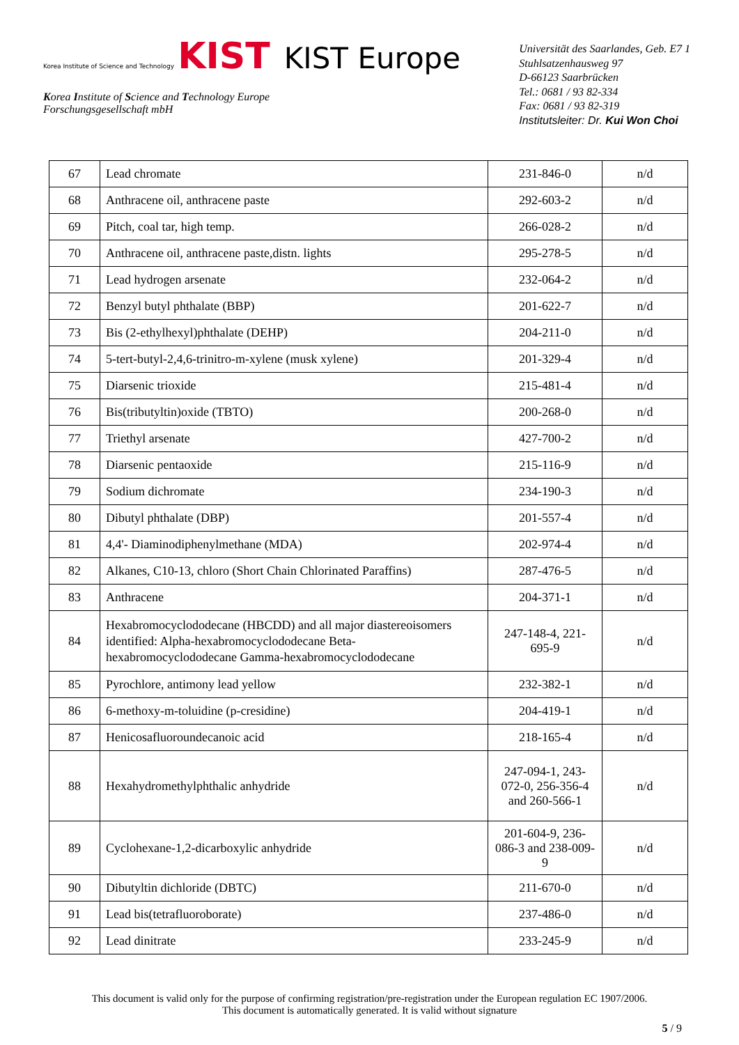Korea Institute of Science and Technology KIST KIST Europe
Korea Institute of Science and Technology Europe
Forschungsgesellschaft mbH
Universität des Saarlandes, Geb. E7 1
Stuhlsatzenhausweg 97
D-66123 Saarbrücken
Tel.: 0681 / 93 82-334
Fax: 0681 / 93 82-319
Institutsleiter: Dr. Kui Won Choi
| 67 | Lead chromate | 231-846-0 | n/d |
| 68 | Anthracene oil, anthracene paste | 292-603-2 | n/d |
| 69 | Pitch, coal tar, high temp. | 266-028-2 | n/d |
| 70 | Anthracene oil, anthracene paste,distn. lights | 295-278-5 | n/d |
| 71 | Lead hydrogen arsenate | 232-064-2 | n/d |
| 72 | Benzyl butyl phthalate (BBP) | 201-622-7 | n/d |
| 73 | Bis (2-ethylhexyl)phthalate (DEHP) | 204-211-0 | n/d |
| 74 | 5-tert-butyl-2,4,6-trinitro-m-xylene (musk xylene) | 201-329-4 | n/d |
| 75 | Diarsenic trioxide | 215-481-4 | n/d |
| 76 | Bis(tributyltin)oxide (TBTO) | 200-268-0 | n/d |
| 77 | Triethyl arsenate | 427-700-2 | n/d |
| 78 | Diarsenic pentaoxide | 215-116-9 | n/d |
| 79 | Sodium dichromate | 234-190-3 | n/d |
| 80 | Dibutyl phthalate (DBP) | 201-557-4 | n/d |
| 81 | 4,4'- Diaminodiphenylmethane (MDA) | 202-974-4 | n/d |
| 82 | Alkanes, C10-13, chloro (Short Chain Chlorinated Paraffins) | 287-476-5 | n/d |
| 83 | Anthracene | 204-371-1 | n/d |
| 84 | Hexabromocyclododecane (HBCDD) and all major diastereoisomers identified: Alpha-hexabromocyclododecane Beta-hexabromocyclododecane Gamma-hexabromocyclododecane | 247-148-4, 221-695-9 | n/d |
| 85 | Pyrochlore, antimony lead yellow | 232-382-1 | n/d |
| 86 | 6-methoxy-m-toluidine (p-cresidine) | 204-419-1 | n/d |
| 87 | Henicosafluoroundecanoic acid | 218-165-4 | n/d |
| 88 | Hexahydromethylphthalic anhydride | 247-094-1, 243-072-0, 256-356-4 and 260-566-1 | n/d |
| 89 | Cyclohexane-1,2-dicarboxylic anhydride | 201-604-9, 236-086-3 and 238-009-9 | n/d |
| 90 | Dibutyltin dichloride (DBTC) | 211-670-0 | n/d |
| 91 | Lead bis(tetrafluoroborate) | 237-486-0 | n/d |
| 92 | Lead dinitrate | 233-245-9 | n/d |
This document is valid only for the purpose of confirming registration/pre-registration under the European regulation EC 1907/2006.
This document is automatically generated. It is valid without signature
5 / 9